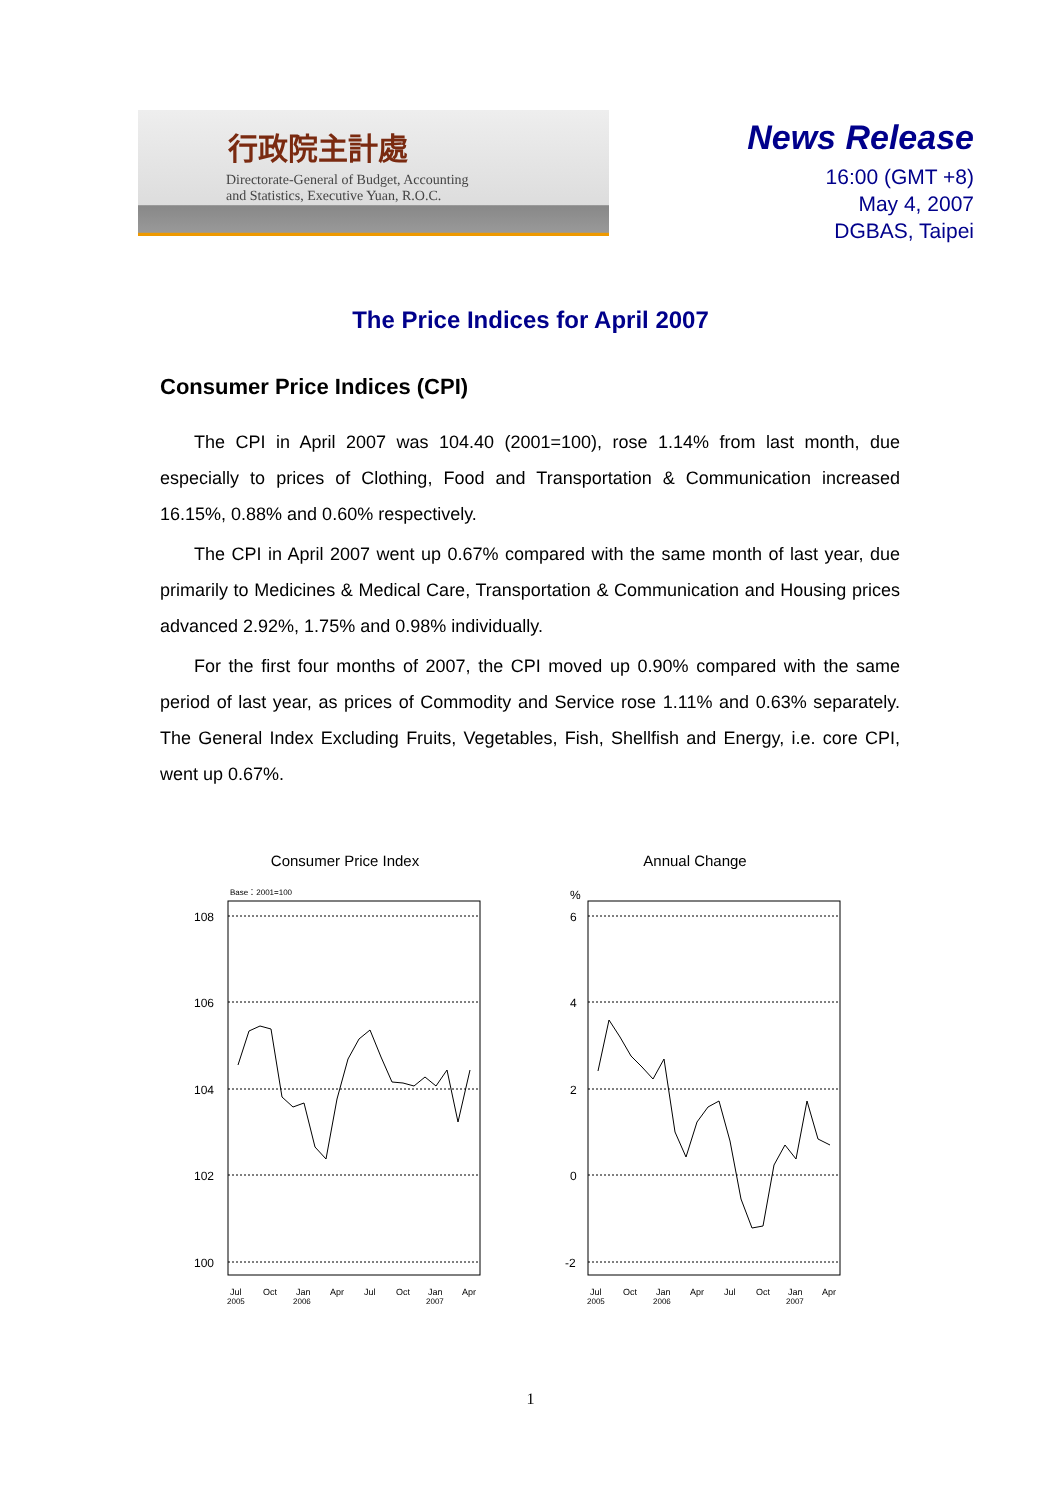行政院主計處
Directorate-General of Budget, Accounting
and Statistics, Executive Yuan, R.O.C.
News Release
16:00 (GMT +8)
May 4, 2007
DGBAS, Taipei
The Price Indices for April 2007
Consumer Price Indices (CPI)
The CPI in April 2007 was 104.40 (2001=100), rose 1.14% from last month, due especially to prices of Clothing, Food and Transportation & Communication increased 16.15%, 0.88% and 0.60% respectively.
The CPI in April 2007 went up 0.67% compared with the same month of last year, due primarily to Medicines & Medical Care, Transportation & Communication and Housing prices advanced 2.92%, 1.75% and 0.98% individually.
For the first four months of 2007, the CPI moved up 0.90% compared with the same period of last year, as prices of Commodity and Service rose 1.11% and 0.63% separately. The General Index Excluding Fruits, Vegetables, Fish, Shellfish and Energy, i.e. core CPI, went up 0.67%.
Consumer Price Index
Base：2001=100
108
106
104
102
100
Jul
Oct
Jan
Apr
Jul
Oct
Jan
Apr
2005
2006
2007
Annual Change
%
6
4
2
0
-2
Jul
Oct
Jan
Apr
Jul
Oct
Jan
Apr
2005
2006
2007
1